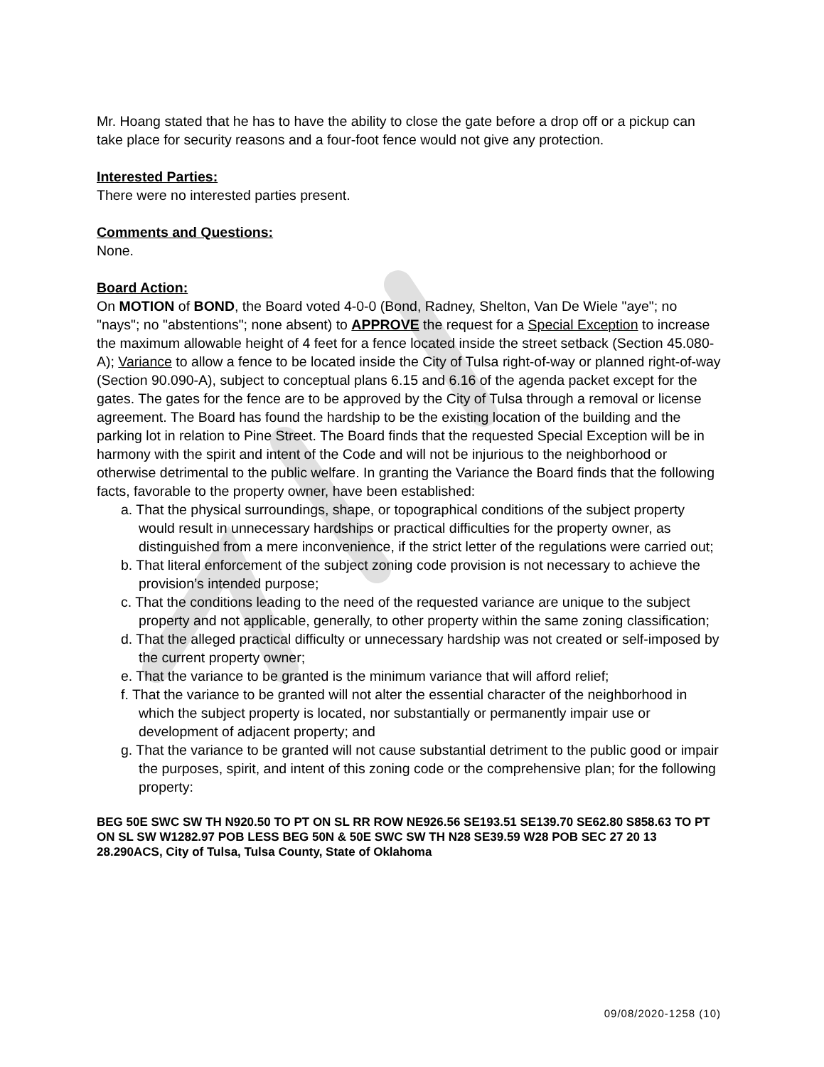Mr. Hoang stated that he has to have the ability to close the gate before a drop off or a pickup can take place for security reasons and a four-foot fence would not give any protection.
Interested Parties:
There were no interested parties present.
Comments and Questions:
None.
Board Action:
On MOTION of BOND, the Board voted 4-0-0 (Bond, Radney, Shelton, Van De Wiele "aye"; no "nays"; no "abstentions"; none absent) to APPROVE the request for a Special Exception to increase the maximum allowable height of 4 feet for a fence located inside the street setback (Section 45.080-A); Variance to allow a fence to be located inside the City of Tulsa right-of-way or planned right-of-way (Section 90.090-A), subject to conceptual plans 6.15 and 6.16 of the agenda packet except for the gates. The gates for the fence are to be approved by the City of Tulsa through a removal or license agreement. The Board has found the hardship to be the existing location of the building and the parking lot in relation to Pine Street. The Board finds that the requested Special Exception will be in harmony with the spirit and intent of the Code and will not be injurious to the neighborhood or otherwise detrimental to the public welfare. In granting the Variance the Board finds that the following facts, favorable to the property owner, have been established:
a. That the physical surroundings, shape, or topographical conditions of the subject property would result in unnecessary hardships or practical difficulties for the property owner, as distinguished from a mere inconvenience, if the strict letter of the regulations were carried out;
b. That literal enforcement of the subject zoning code provision is not necessary to achieve the provision’s intended purpose;
c. That the conditions leading to the need of the requested variance are unique to the subject property and not applicable, generally, to other property within the same zoning classification;
d. That the alleged practical difficulty or unnecessary hardship was not created or self-imposed by the current property owner;
e. That the variance to be granted is the minimum variance that will afford relief;
f. That the variance to be granted will not alter the essential character of the neighborhood in which the subject property is located, nor substantially or permanently impair use or development of adjacent property; and
g. That the variance to be granted will not cause substantial detriment to the public good or impair the purposes, spirit, and intent of this zoning code or the comprehensive plan; for the following property:
BEG 50E SWC SW TH N920.50 TO PT ON SL RR ROW NE926.56 SE193.51 SE139.70 SE62.80 S858.63 TO PT ON SL SW W1282.97 POB LESS BEG 50N & 50E SWC SW TH N28 SE39.59 W28 POB SEC 27 20 13 28.290ACS, City of Tulsa, Tulsa County, State of Oklahoma
09/08/2020-1258 (10)